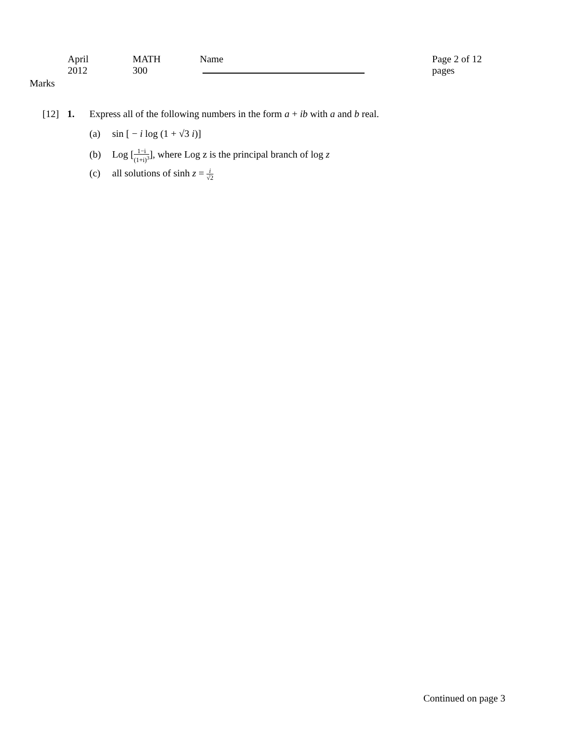April 2012 MATH 300 Name Page 2 of 12 pages
Marks
[12] 1. Express all of the following numbers in the form a + ib with a and b real.
(a) sin [ − i log (1 + √3 i)]
(b) Log [1−i (1+i)<sup>3</sup>], where Log z is the principal branch of log z
(c) all solutions of sinh z = i √2
Continued on page 3